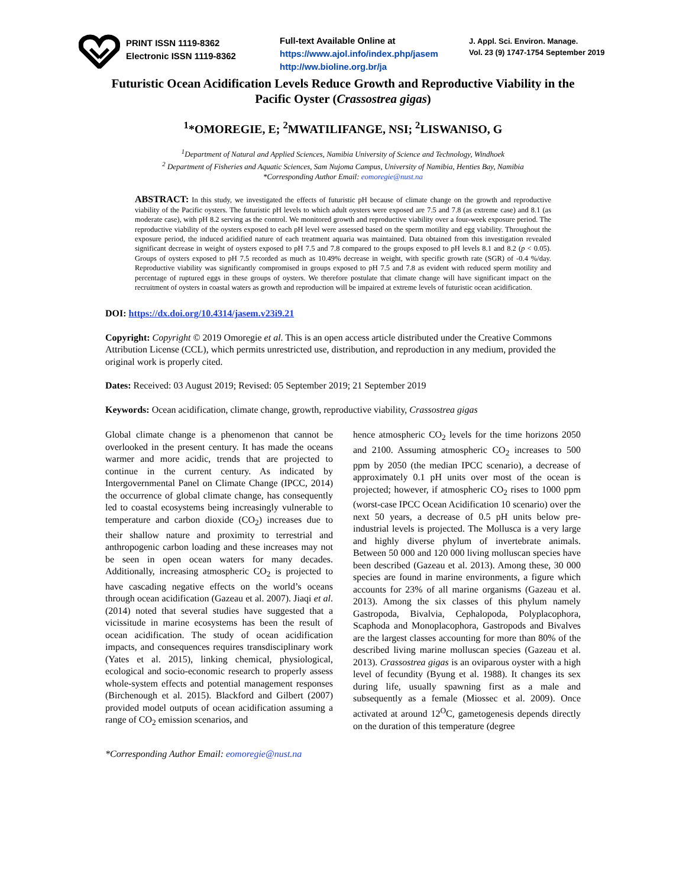PRINT ISSN 1119-8362
Electronic ISSN 1119-8362
Full-text Available Online at
https://www.ajol.info/index.php/jasem
http://ww.bioline.org.br/ja
J. Appl. Sci. Environ. Manage.
Vol. 23 (9) 1747-1754 September 2019
Futuristic Ocean Acidification Levels Reduce Growth and Reproductive Viability in the Pacific Oyster (Crassostrea gigas)
<sup>1</sup>*OMOREGIE, E; <sup>2</sup>MWATILIFANGE, NSI; <sup>2</sup>LISWANISO, G
<sup>1</sup> Department of Natural and Applied Sciences, Namibia University of Science and Technology, Windhoek
<sup>2</sup> Department of Fisheries and Aquatic Sciences, Sam Nujoma Campus, University of Namibia, Henties Bay, Namibia
*Corresponding Author Email: eomoregie@nust.na
ABSTRACT: In this study, we investigated the effects of futuristic pH because of climate change on the growth and reproductive viability of the Pacific oysters. The futuristic pH levels to which adult oysters were exposed are 7.5 and 7.8 (as extreme case) and 8.1 (as moderate case), with pH 8.2 serving as the control. We monitored growth and reproductive viability over a four-week exposure period. The reproductive viability of the oysters exposed to each pH level were assessed based on the sperm motility and egg viability. Throughout the exposure period, the induced acidified nature of each treatment aquaria was maintained. Data obtained from this investigation revealed significant decrease in weight of oysters exposed to pH 7.5 and 7.8 compared to the groups exposed to pH levels 8.1 and 8.2 (p < 0.05). Groups of oysters exposed to pH 7.5 recorded as much as 10.49% decrease in weight, with specific growth rate (SGR) of -0.4 %/day. Reproductive viability was significantly compromised in groups exposed to pH 7.5 and 7.8 as evident with reduced sperm motility and percentage of ruptured eggs in these groups of oysters. We therefore postulate that climate change will have significant impact on the recruitment of oysters in coastal waters as growth and reproduction will be impaired at extreme levels of futuristic ocean acidification.
DOI: https://dx.doi.org/10.4314/jasem.v23i9.21
Copyright: Copyright © 2019 Omoregie et al. This is an open access article distributed under the Creative Commons Attribution License (CCL), which permits unrestricted use, distribution, and reproduction in any medium, provided the original work is properly cited.
Dates: Received: 03 August 2019; Revised: 05 September 2019; 21 September 2019
Keywords: Ocean acidification, climate change, growth, reproductive viability, Crassostrea gigas
Global climate change is a phenomenon that cannot be overlooked in the present century. It has made the oceans warmer and more acidic, trends that are projected to continue in the current century. As indicated by Intergovernmental Panel on Climate Change (IPCC, 2014) the occurrence of global climate change, has consequently led to coastal ecosystems being increasingly vulnerable to temperature and carbon dioxide (CO<sub>2</sub>) increases due to their shallow nature and proximity to terrestrial and anthropogenic carbon loading and these increases may not be seen in open ocean waters for many decades. Additionally, increasing atmospheric CO<sub>2</sub> is projected to have cascading negative effects on the world’s oceans through ocean acidification (Gazeau et al. 2007). Jiaqi et al. (2014) noted that several studies have suggested that a vicissitude in marine ecosystems has been the result of ocean acidification. The study of ocean acidification impacts, and consequences requires transdisciplinary work (Yates et al. 2015), linking chemical, physiological, ecological and socio-economic research to properly assess whole-system effects and potential management responses (Birchenough et al. 2015). Blackford and Gilbert (2007) provided model outputs of ocean acidification assuming a range of CO<sub>2</sub> emission scenarios, and
hence atmospheric CO<sub>2</sub> levels for the time horizons 2050 and 2100. Assuming atmospheric CO<sub>2</sub> increases to 500 ppm by 2050 (the median IPCC scenario), a decrease of approximately 0.1 pH units over most of the ocean is projected; however, if atmospheric CO<sub>2</sub> rises to 1000 ppm (worst-case IPCC Ocean Acidification 10 scenario) over the next 50 years, a decrease of 0.5 pH units below pre-industrial levels is projected. The Mollusca is a very large and highly diverse phylum of invertebrate animals. Between 50 000 and 120 000 living molluscan species have been described (Gazeau et al. 2013). Among these, 30 000 species are found in marine environments, a figure which accounts for 23% of all marine organisms (Gazeau et al. 2013). Among the six classes of this phylum namely Gastropoda, Bivalvia, Cephalopoda, Polyplacophora, Scaphoda and Monoplacophora, Gastropods and Bivalves are the largest classes accounting for more than 80% of the described living marine molluscan species (Gazeau et al. 2013). Crassostrea gigas is an oviparous oyster with a high level of fecundity (Byung et al. 1988). It changes its sex during life, usually spawning first as a male and subsequently as a female (Miossec et al. 2009). Once activated at around 12<sup>O</sup>C, gametogenesis depends directly on the duration of this temperature (degree
*Corresponding Author Email: eomoregie@nust.na